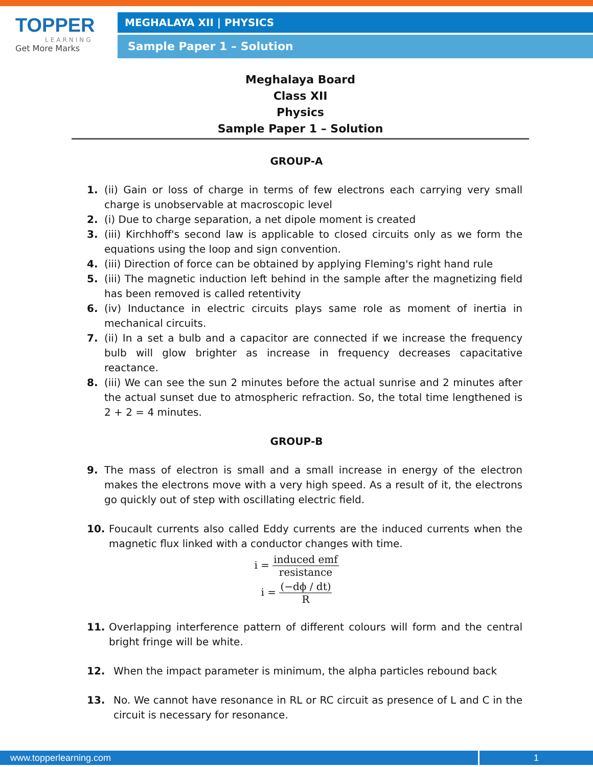TOPPER
LEARNING
Get More Marks
MEGHALAYA XII | PHYSICS
Sample Paper 1 – Solution
Meghalaya Board
Class XII
Physics
Sample Paper 1 – Solution
GROUP-A
1. (ii) Gain or loss of charge in terms of few electrons each carrying very small charge is unobservable at macroscopic level
2. (i) Due to charge separation, a net dipole moment is created
3. (iii) Kirchhoff's second law is applicable to closed circuits only as we form the equations using the loop and sign convention.
4. (iii) Direction of force can be obtained by applying Fleming's right hand rule
5. (iii) The magnetic induction left behind in the sample after the magnetizing field has been removed is called retentivity
6. (iv) Inductance in electric circuits plays same role as moment of inertia in mechanical circuits.
7. (ii) In a set a bulb and a capacitor are connected if we increase the frequency bulb will glow brighter as increase in frequency decreases capacitative reactance.
8. (iii) We can see the sun 2 minutes before the actual sunrise and 2 minutes after the actual sunset due to atmospheric refraction. So, the total time lengthened is 2 + 2 = 4 minutes.
GROUP-B
9. The mass of electron is small and a small increase in energy of the electron makes the electrons move with a very high speed. As a result of it, the electrons go quickly out of step with oscillating electric field.
10. Foucault currents also called Eddy currents are the induced currents when the magnetic flux linked with a conductor changes with time.
i = induced emf resistance
i = (−dϕ / dt) R
11. Overlapping interference pattern of different colours will form and the central bright fringe will be white.
12. When the impact parameter is minimum, the alpha particles rebound back
13. No. We cannot have resonance in RL or RC circuit as presence of L and C in the circuit is necessary for resonance.
www.topperlearning.com 1